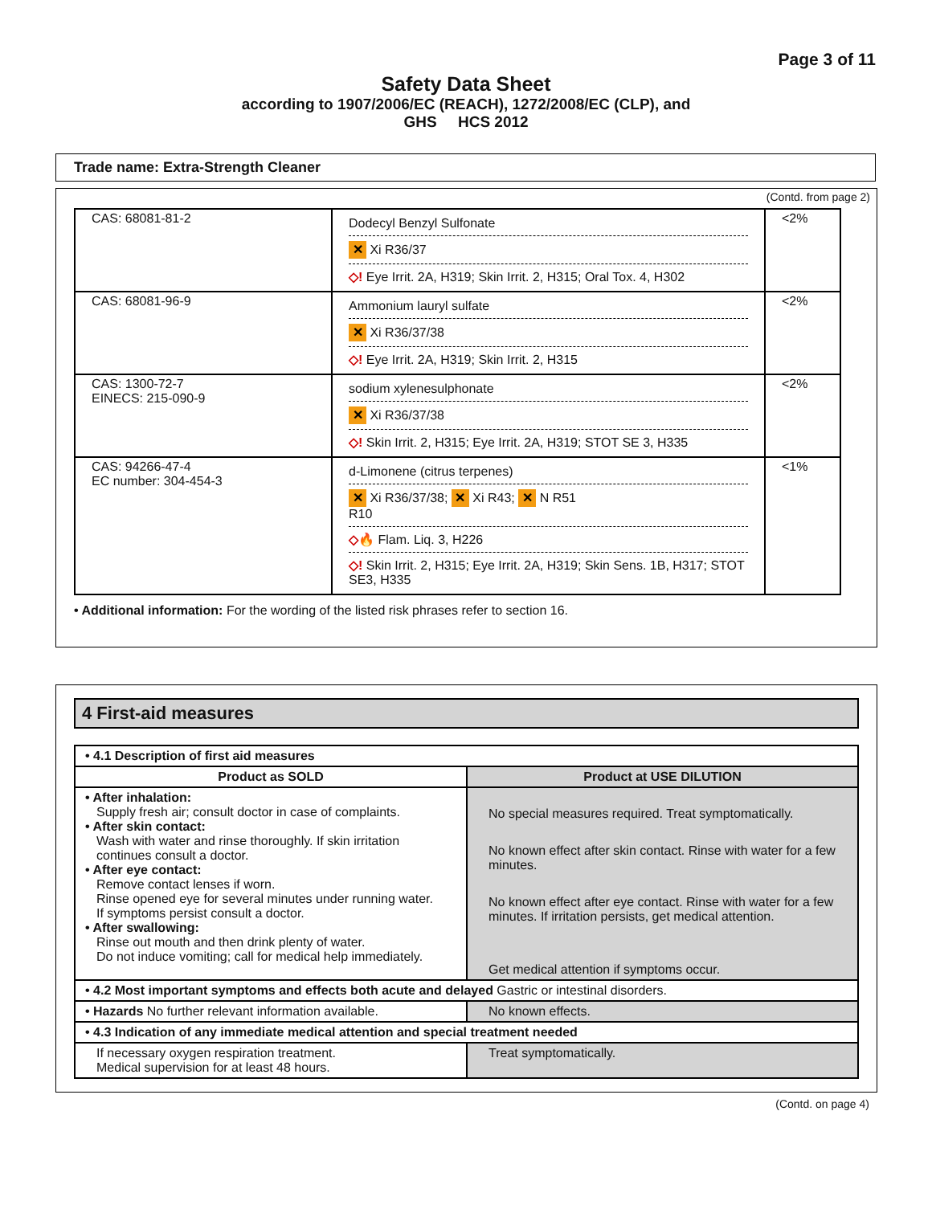Page 3 of 11
Safety Data Sheet
according to 1907/2006/EC (REACH), 1272/2008/EC (CLP), and
GHS HCS 2012
Trade name: Extra-Strength Cleaner
(Contd. from page 2)
| CAS: 68081-81-2 | Dodecyl Benzyl Sulfonate ✕ Xi R36/37 ◇! Eye Irrit. 2A, H319; Skin Irrit. 2, H315; Oral Tox. 4, H302 | <2% |
| CAS: 68081-96-9 | Ammonium lauryl sulfate ✕ Xi R36/37/38 ◇! Eye Irrit. 2A, H319; Skin Irrit. 2, H315 | <2% |
| CAS: 1300-72-7 EINECS: 215-090-9 | sodium xylenesulphonate ✕ Xi R36/37/38 ◇! Skin Irrit. 2, H315; Eye Irrit. 2A, H319; STOT SE 3, H335 | <2% |
| CAS: 94266-47-4 EC number: 304-454-3 | d-Limonene (citrus terpenes) ✕ Xi R36/37/38; ✕ Xi R43; ✕ N R51 R10 ◇🔥 Flam. Liq. 3, H226 ◇! Skin Irrit. 2, H315; Eye Irrit. 2A, H319; Skin Sens. 1B, H317; STOT SE3, H335 | <1% |
• Additional information: For the wording of the listed risk phrases refer to section 16.
4 First-aid measures
| • 4.1 Description of first aid measures | |
| Product as SOLD | Product at USE DILUTION |
| • After inhalation: Supply fresh air; consult doctor in case of complaints. • After skin contact: Wash with water and rinse thoroughly. If skin irritation continues consult a doctor. • After eye contact: Remove contact lenses if worn. Rinse opened eye for several minutes under running water. If symptoms persist consult a doctor. • After swallowing: Rinse out mouth and then drink plenty of water. Do not induce vomiting; call for medical help immediately. | No special measures required. Treat symptomatically. No known effect after skin contact. Rinse with water for a few minutes. No known effect after eye contact. Rinse with water for a few minutes. If irritation persists, get medical attention. Get medical attention if symptoms occur. |
| • 4.2 Most important symptoms and effects both acute and delayed Gastric or intestinal disorders. | |
| • Hazards No further relevant information available. | No known effects. |
| • 4.3 Indication of any immediate medical attention and special treatment needed | |
| If necessary oxygen respiration treatment. Medical supervision for at least 48 hours. | Treat symptomatically. |
(Contd. on page 4)